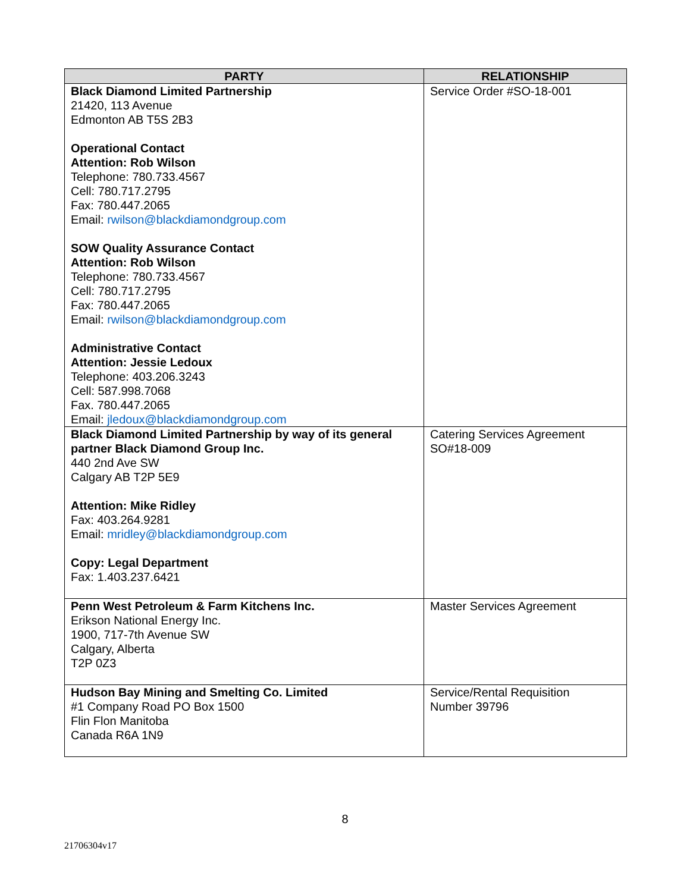| PARTY | RELATIONSHIP |
| --- | --- |
| Black Diamond Limited Partnership 21420, 113 Avenue Edmonton AB T5S 2B3 Operational Contact Attention: Rob Wilson Telephone: 780.733.4567 Cell: 780.717.2795 Fax: 780.447.2065 Email: rwilson@blackdiamondgroup.com SOW Quality Assurance Contact Attention: Rob Wilson Telephone: 780.733.4567 Cell: 780.717.2795 Fax: 780.447.2065 Email: rwilson@blackdiamondgroup.com Administrative Contact Attention: Jessie Ledoux Telephone: 403.206.3243 Cell: 587.998.7068 Fax. 780.447.2065 Email: jledoux@blackdiamondgroup.com | Service Order #SO-18-001 |
| Black Diamond Limited Partnership by way of its general partner Black Diamond Group Inc. 440 2nd Ave SW Calgary AB T2P 5E9 Attention: Mike Ridley Fax: 403.264.9281 Email: mridley@blackdiamondgroup.com Copy: Legal Department Fax: 1.403.237.6421 | Catering Services Agreement SO#18-009 |
| Penn West Petroleum & Farm Kitchens Inc. Erikson National Energy Inc. 1900, 717-7th Avenue SW Calgary, Alberta T2P 0Z3 | Master Services Agreement |
| Hudson Bay Mining and Smelting Co. Limited #1 Company Road PO Box 1500 Flin Flon Manitoba Canada R6A 1N9 | Service/Rental Requisition Number 39796 |
8
21706304v17